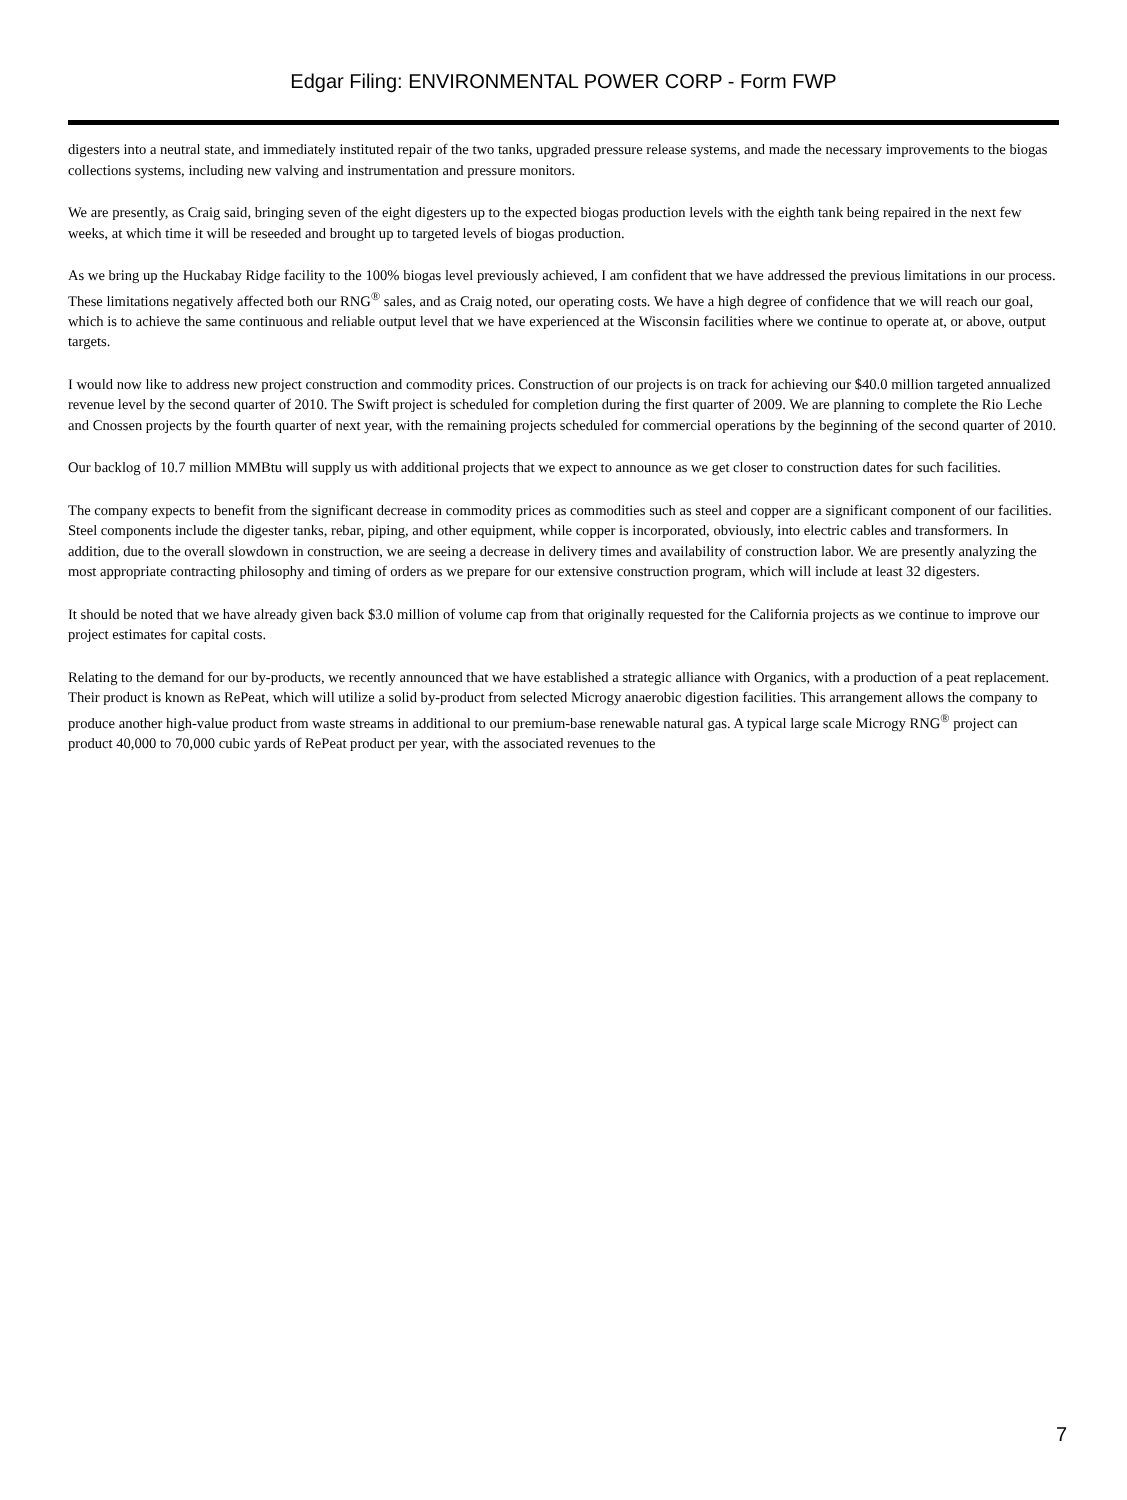Edgar Filing: ENVIRONMENTAL POWER CORP - Form FWP
digesters into a neutral state, and immediately instituted repair of the two tanks, upgraded pressure release systems, and made the necessary improvements to the biogas collections systems, including new valving and instrumentation and pressure monitors.
We are presently, as Craig said, bringing seven of the eight digesters up to the expected biogas production levels with the eighth tank being repaired in the next few weeks, at which time it will be reseeded and brought up to targeted levels of biogas production.
As we bring up the Huckabay Ridge facility to the 100% biogas level previously achieved, I am confident that we have addressed the previous limitations in our process. These limitations negatively affected both our RNG<sup>®</sup> sales, and as Craig noted, our operating costs. We have a high degree of confidence that we will reach our goal, which is to achieve the same continuous and reliable output level that we have experienced at the Wisconsin facilities where we continue to operate at, or above, output targets.
I would now like to address new project construction and commodity prices. Construction of our projects is on track for achieving our $40.0 million targeted annualized revenue level by the second quarter of 2010. The Swift project is scheduled for completion during the first quarter of 2009. We are planning to complete the Rio Leche and Cnossen projects by the fourth quarter of next year, with the remaining projects scheduled for commercial operations by the beginning of the second quarter of 2010.
Our backlog of 10.7 million MMBtu will supply us with additional projects that we expect to announce as we get closer to construction dates for such facilities.
The company expects to benefit from the significant decrease in commodity prices as commodities such as steel and copper are a significant component of our facilities. Steel components include the digester tanks, rebar, piping, and other equipment, while copper is incorporated, obviously, into electric cables and transformers. In addition, due to the overall slowdown in construction, we are seeing a decrease in delivery times and availability of construction labor. We are presently analyzing the most appropriate contracting philosophy and timing of orders as we prepare for our extensive construction program, which will include at least 32 digesters.
It should be noted that we have already given back $3.0 million of volume cap from that originally requested for the California projects as we continue to improve our project estimates for capital costs.
Relating to the demand for our by-products, we recently announced that we have established a strategic alliance with Organics, with a production of a peat replacement. Their product is known as RePeat, which will utilize a solid by-product from selected Microgy anaerobic digestion facilities. This arrangement allows the company to produce another high-value product from waste streams in additional to our premium-base renewable natural gas. A typical large scale Microgy RNG<sup>®</sup> project can product 40,000 to 70,000 cubic yards of RePeat product per year, with the associated revenues to the
7